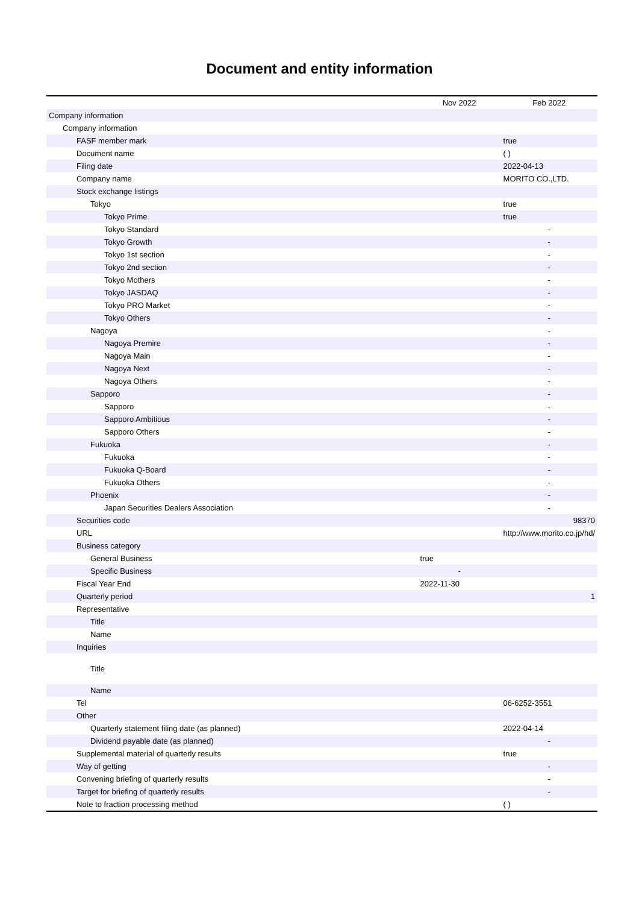Document and entity information
| | Nov 2022 | Feb 2022 |
| --- | --- | --- |
| Company information | | |
| Company information | | |
| FASF member mark | | true |
| Document name | | ( ) |
| Filing date | | 2022-04-13 |
| Company name | | MORITO CO.,LTD. |
| Stock exchange listings | | |
| Tokyo | | true |
| Tokyo Prime | | true |
| Tokyo Standard | | - |
| Tokyo Growth | | - |
| Tokyo 1st section | | - |
| Tokyo 2nd section | | - |
| Tokyo Mothers | | - |
| Tokyo JASDAQ | | - |
| Tokyo PRO Market | | - |
| Tokyo Others | | - |
| Nagoya | | - |
| Nagoya Premire | | - |
| Nagoya Main | | - |
| Nagoya Next | | - |
| Nagoya Others | | - |
| Sapporo | | - |
| Sapporo | | - |
| Sapporo Ambitious | | - |
| Sapporo Others | | - |
| Fukuoka | | - |
| Fukuoka | | - |
| Fukuoka Q-Board | | - |
| Fukuoka Others | | - |
| Phoenix | | - |
| Japan Securities Dealers Association | | - |
| Securities code | | 98370 |
| URL | | http://www.morito.co.jp/hd/ |
| Business category | | |
| General Business | true | |
| Specific Business | - | |
| Fiscal Year End | 2022-11-30 | |
| Quarterly period | | 1 |
| Representative | | |
| Title | | |
| Name | | |
| Inquiries | | |
| Title | | |
| Name | | |
| Tel | | 06-6252-3551 |
| Other | | |
| Quarterly statement filing date (as planned) | | 2022-04-14 |
| Dividend payable date (as planned) | | - |
| Supplemental material of quarterly results | | true |
| Way of getting | | - |
| Convening briefing of quarterly results | | - |
| Target for briefing of quarterly results | | - |
| Note to fraction processing method | | ( ) |